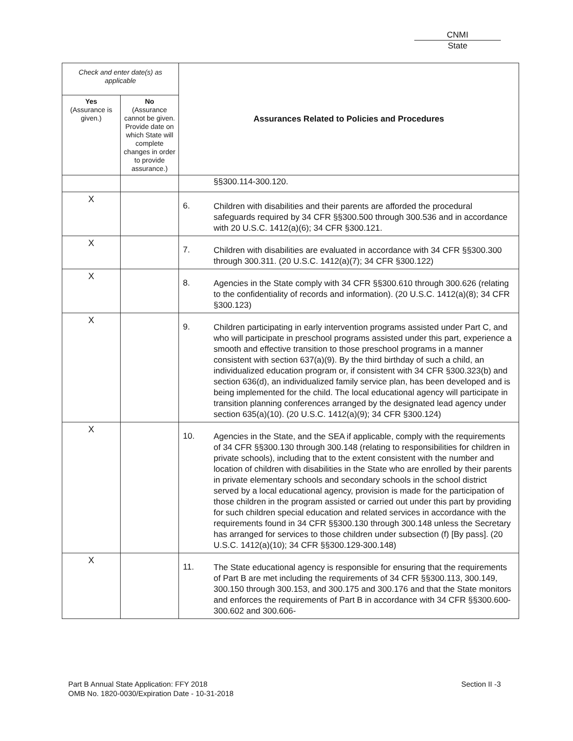CNMI
State
| Check and enter date(s) as applicable | | Assurances Related to Policies and Procedures | |
| --- | --- | --- | --- |
| Yes (Assurance is given.) | No (Assurance cannot be given. Provide date on which State will complete changes in order to provide assurance.) | | |
| | | | §§300.114-300.120. |
| X | | 6. | Children with disabilities and their parents are afforded the procedural safeguards required by 34 CFR §§300.500 through 300.536 and in accordance with 20 U.S.C. 1412(a)(6); 34 CFR §300.121. |
| X | | 7. | Children with disabilities are evaluated in accordance with 34 CFR §§300.300 through 300.311. (20 U.S.C. 1412(a)(7); 34 CFR §300.122) |
| X | | 8. | Agencies in the State comply with 34 CFR §§300.610 through 300.626 (relating to the confidentiality of records and information). (20 U.S.C. 1412(a)(8); 34 CFR §300.123) |
| X | | 9. | Children participating in early intervention programs assisted under Part C, and who will participate in preschool programs assisted under this part, experience a smooth and effective transition to those preschool programs in a manner consistent with section 637(a)(9). By the third birthday of such a child, an individualized education program or, if consistent with 34 CFR §300.323(b) and section 636(d), an individualized family service plan, has been developed and is being implemented for the child. The local educational agency will participate in transition planning conferences arranged by the designated lead agency under section 635(a)(10). (20 U.S.C. 1412(a)(9); 34 CFR §300.124) |
| X | | 10. | Agencies in the State, and the SEA if applicable, comply with the requirements of 34 CFR §§300.130 through 300.148 (relating to responsibilities for children in private schools), including that to the extent consistent with the number and location of children with disabilities in the State who are enrolled by their parents in private elementary schools and secondary schools in the school district served by a local educational agency, provision is made for the participation of those children in the program assisted or carried out under this part by providing for such children special education and related services in accordance with the requirements found in 34 CFR §§300.130 through 300.148 unless the Secretary has arranged for services to those children under subsection (f) [By pass]. (20 U.S.C. 1412(a)(10); 34 CFR §§300.129-300.148) |
| X | | 11. | The State educational agency is responsible for ensuring that the requirements of Part B are met including the requirements of 34 CFR §§300.113, 300.149, 300.150 through 300.153, and 300.175 and 300.176 and that the State monitors and enforces the requirements of Part B in accordance with 34 CFR §§300.600-300.602 and 300.606- |
Part B Annual State Application: FFY 2018
OMB No. 1820-0030/Expiration Date - 10-31-2018
Section II -3